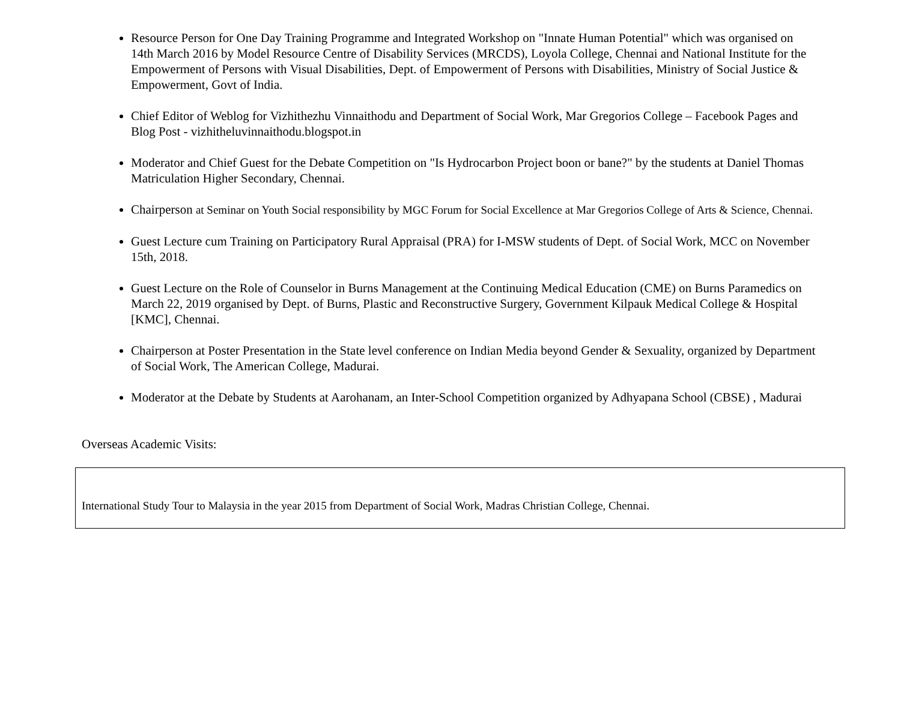Resource Person for One Day Training Programme and Integrated Workshop on "Innate Human Potential" which was organised on 14th March 2016 by Model Resource Centre of Disability Services (MRCDS), Loyola College, Chennai and National Institute for the Empowerment of Persons with Visual Disabilities, Dept. of Empowerment of Persons with Disabilities, Ministry of Social Justice & Empowerment, Govt of India.
Chief Editor of Weblog for Vizhithezhu Vinnaithodu and Department of Social Work, Mar Gregorios College – Facebook Pages and Blog Post - vizhitheluvinnaithodu.blogspot.in
Moderator and Chief Guest for the Debate Competition on "Is Hydrocarbon Project boon or bane?" by the students at Daniel Thomas Matriculation Higher Secondary, Chennai.
Chairperson at Seminar on Youth Social responsibility by MGC Forum for Social Excellence at Mar Gregorios College of Arts & Science, Chennai.
Guest Lecture cum Training on Participatory Rural Appraisal (PRA) for I-MSW students of Dept. of Social Work, MCC on November 15th, 2018.
Guest Lecture on the Role of Counselor in Burns Management at the Continuing Medical Education (CME) on Burns Paramedics on March 22, 2019 organised by Dept. of Burns, Plastic and Reconstructive Surgery, Government Kilpauk Medical College & Hospital [KMC], Chennai.
Chairperson at Poster Presentation in the State level conference on Indian Media beyond Gender & Sexuality, organized by Department of Social Work, The American College, Madurai.
Moderator at the Debate by Students at Aarohanam, an Inter-School Competition organized by Adhyapana School (CBSE) , Madurai
Overseas Academic Visits:
| International Study Tour to Malaysia in the year 2015 from Department of Social Work, Madras Christian College, Chennai. |